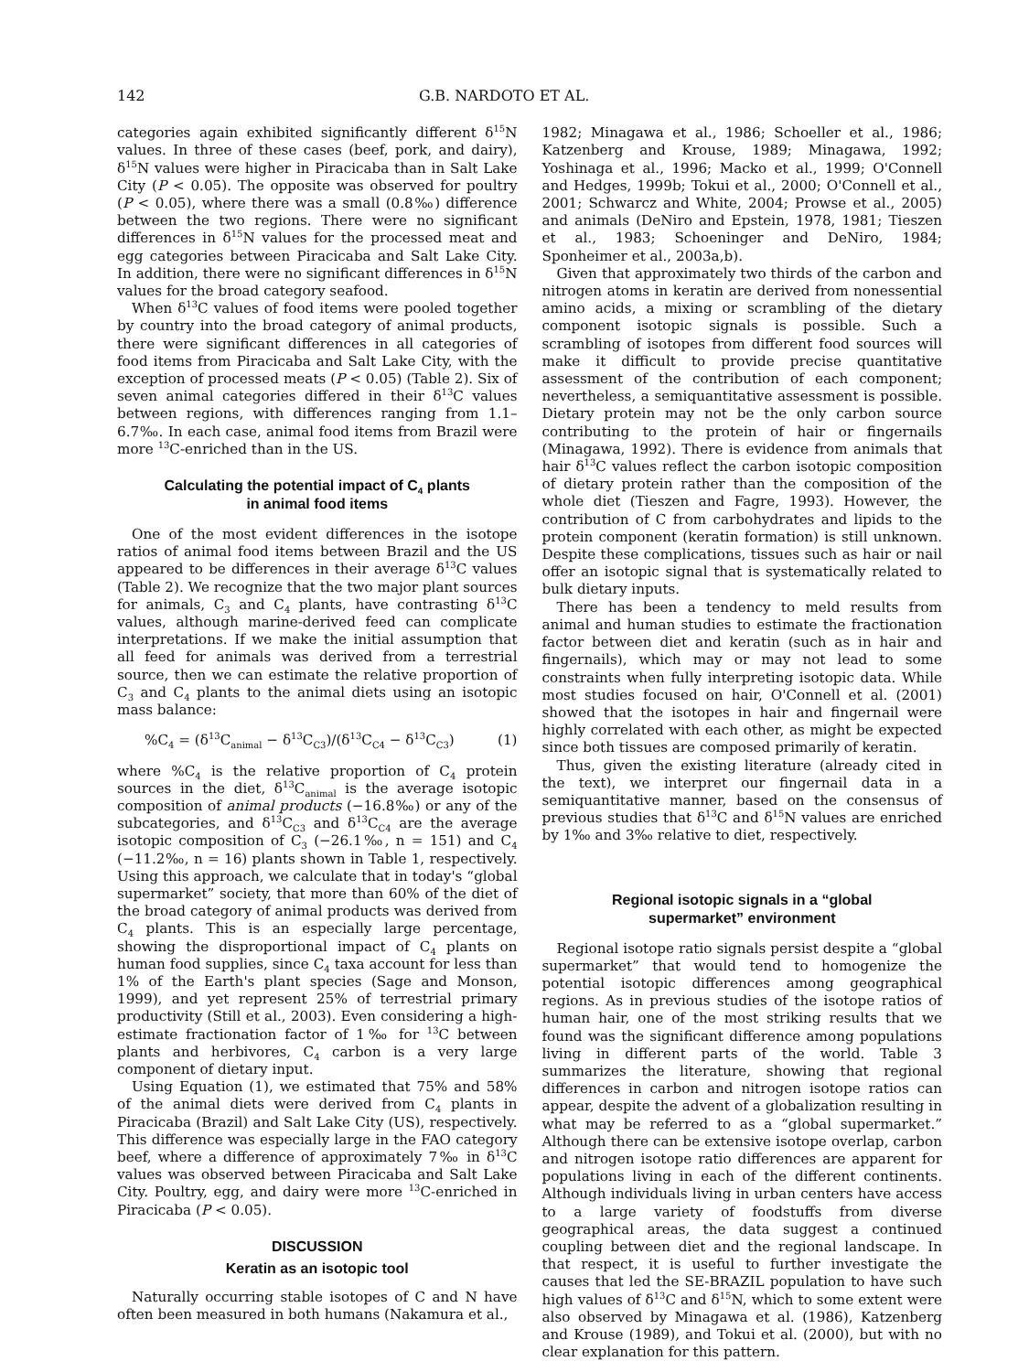142 G.B. NARDOTO ET AL.
categories again exhibited significantly different δ<sup>15</sup>N values. In three of these cases (beef, pork, and dairy), δ<sup>15</sup>N values were higher in Piracicaba than in Salt Lake City (P < 0.05). The opposite was observed for poultry (P < 0.05), where there was a small (0.8‰) difference between the two regions. There were no significant differences in δ<sup>15</sup>N values for the processed meat and egg categories between Piracicaba and Salt Lake City. In addition, there were no significant differences in δ<sup>15</sup>N values for the broad category seafood.
When δ<sup>13</sup>C values of food items were pooled together by country into the broad category of animal products, there were significant differences in all categories of food items from Piracicaba and Salt Lake City, with the exception of processed meats (P < 0.05) (Table 2). Six of seven animal categories differed in their δ<sup>13</sup>C values between regions, with differences ranging from 1.1–6.7‰. In each case, animal food items from Brazil were more <sup>13</sup>C-enriched than in the US.
Calculating the potential impact of C<sub>4</sub> plants
in animal food items
One of the most evident differences in the isotope ratios of animal food items between Brazil and the US appeared to be differences in their average δ<sup>13</sup>C values (Table 2). We recognize that the two major plant sources for animals, C<sub>3</sub> and C<sub>4</sub> plants, have contrasting δ<sup>13</sup>C values, although marine-derived feed can complicate interpretations. If we make the initial assumption that all feed for animals was derived from a terrestrial source, then we can estimate the relative proportion of C<sub>3</sub> and C<sub>4</sub> plants to the animal diets using an isotopic mass balance:
%C<sub>4</sub> = (δ<sup>13</sup>C<sub>animal</sub> − δ<sup>13</sup>C<sub>C3</sub>)/(δ<sup>13</sup>C<sub>C4</sub> − δ<sup>13</sup>C<sub>C3</sub>) (1)
where %C<sub>4</sub> is the relative proportion of C<sub>4</sub> protein sources in the diet, δ<sup>13</sup>C<sub>animal</sub> is the average isotopic composition of animal products (−16.8‰) or any of the subcategories, and δ<sup>13</sup>C<sub>C3</sub> and δ<sup>13</sup>C<sub>C4</sub> are the average isotopic composition of C<sub>3</sub> (−26.1‰, n = 151) and C<sub>4</sub> (−11.2‰, n = 16) plants shown in Table 1, respectively. Using this approach, we calculate that in today's “global supermarket” society, that more than 60% of the diet of the broad category of animal products was derived from C<sub>4</sub> plants. This is an especially large percentage, showing the disproportional impact of C<sub>4</sub> plants on human food supplies, since C<sub>4</sub> taxa account for less than 1% of the Earth's plant species (Sage and Monson, 1999), and yet represent 25% of terrestrial primary productivity (Still et al., 2003). Even considering a high-estimate fractionation factor of 1‰ for <sup>13</sup>C between plants and herbivores, C<sub>4</sub> carbon is a very large component of dietary input.
Using Equation (1), we estimated that 75% and 58% of the animal diets were derived from C<sub>4</sub> plants in Piracicaba (Brazil) and Salt Lake City (US), respectively. This difference was especially large in the FAO category beef, where a difference of approximately 7‰ in δ<sup>13</sup>C values was observed between Piracicaba and Salt Lake City. Poultry, egg, and dairy were more <sup>13</sup>C-enriched in Piracicaba (P < 0.05).
DISCUSSION
Keratin as an isotopic tool
Naturally occurring stable isotopes of C and N have often been measured in both humans (Nakamura et al.,
1982; Minagawa et al., 1986; Schoeller et al., 1986; Katzenberg and Krouse, 1989; Minagawa, 1992; Yoshinaga et al., 1996; Macko et al., 1999; O'Connell and Hedges, 1999b; Tokui et al., 2000; O'Connell et al., 2001; Schwarcz and White, 2004; Prowse et al., 2005) and animals (DeNiro and Epstein, 1978, 1981; Tieszen et al., 1983; Schoeninger and DeNiro, 1984; Sponheimer et al., 2003a,b).
Given that approximately two thirds of the carbon and nitrogen atoms in keratin are derived from nonessential amino acids, a mixing or scrambling of the dietary component isotopic signals is possible. Such a scrambling of isotopes from different food sources will make it difficult to provide precise quantitative assessment of the contribution of each component; nevertheless, a semiquantitative assessment is possible. Dietary protein may not be the only carbon source contributing to the protein of hair or fingernails (Minagawa, 1992). There is evidence from animals that hair δ<sup>13</sup>C values reflect the carbon isotopic composition of dietary protein rather than the composition of the whole diet (Tieszen and Fagre, 1993). However, the contribution of C from carbohydrates and lipids to the protein component (keratin formation) is still unknown. Despite these complications, tissues such as hair or nail offer an isotopic signal that is systematically related to bulk dietary inputs.
There has been a tendency to meld results from animal and human studies to estimate the fractionation factor between diet and keratin (such as in hair and fingernails), which may or may not lead to some constraints when fully interpreting isotopic data. While most studies focused on hair, O'Connell et al. (2001) showed that the isotopes in hair and fingernail were highly correlated with each other, as might be expected since both tissues are composed primarily of keratin.
Thus, given the existing literature (already cited in the text), we interpret our fingernail data in a semiquantitative manner, based on the consensus of previous studies that δ<sup>13</sup>C and δ<sup>15</sup>N values are enriched by 1‰ and 3‰ relative to diet, respectively.
Regional isotopic signals in a “global
supermarket” environment
Regional isotope ratio signals persist despite a “global supermarket” that would tend to homogenize the potential isotopic differences among geographical regions. As in previous studies of the isotope ratios of human hair, one of the most striking results that we found was the significant difference among populations living in different parts of the world. Table 3 summarizes the literature, showing that regional differences in carbon and nitrogen isotope ratios can appear, despite the advent of a globalization resulting in what may be referred to as a “global supermarket.” Although there can be extensive isotope overlap, carbon and nitrogen isotope ratio differences are apparent for populations living in each of the different continents. Although individuals living in urban centers have access to a large variety of foodstuffs from diverse geographical areas, the data suggest a continued coupling between diet and the regional landscape. In that respect, it is useful to further investigate the causes that led the SE-BRAZIL population to have such high values of δ<sup>13</sup>C and δ<sup>15</sup>N, which to some extent were also observed by Minagawa et al. (1986), Katzenberg and Krouse (1989), and Tokui et al. (2000), but with no clear explanation for this pattern.